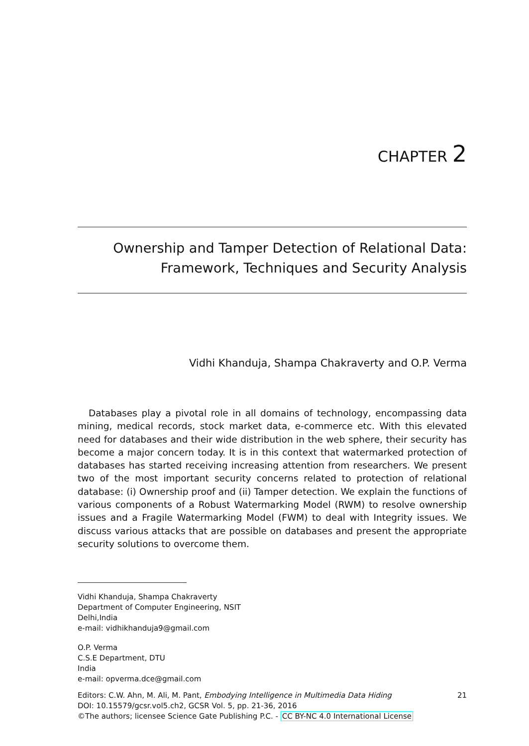CHAPTER 2
Ownership and Tamper Detection of Relational Data:
Framework, Techniques and Security Analysis
Vidhi Khanduja, Shampa Chakraverty and O.P. Verma
Databases play a pivotal role in all domains of technology, encompassing data mining, medical records, stock market data, e-commerce etc. With this elevated need for databases and their wide distribution in the web sphere, their security has become a major concern today. It is in this context that watermarked protection of databases has started receiving increasing attention from researchers. We present two of the most important security concerns related to protection of relational database: (i) Ownership proof and (ii) Tamper detection. We explain the functions of various components of a Robust Watermarking Model (RWM) to resolve ownership issues and a Fragile Watermarking Model (FWM) to deal with Integrity issues. We discuss various attacks that are possible on databases and present the appropriate security solutions to overcome them.
Vidhi Khanduja, Shampa Chakraverty
Department of Computer Engineering, NSIT
Delhi,India
e-mail: vidhikhanduja9@gmail.com
O.P. Verma
C.S.E Department, DTU
India
e-mail: opverma.dce@gmail.com
Editors: C.W. Ahn, M. Ali, M. Pant, Embodying Intelligence in Multimedia Data Hiding 21
DOI: 10.15579/gcsr.vol5.ch2, GCSR Vol. 5, pp. 21-36, 2016
©The authors; licensee Science Gate Publishing P.C. - CC BY-NC 4.0 International License